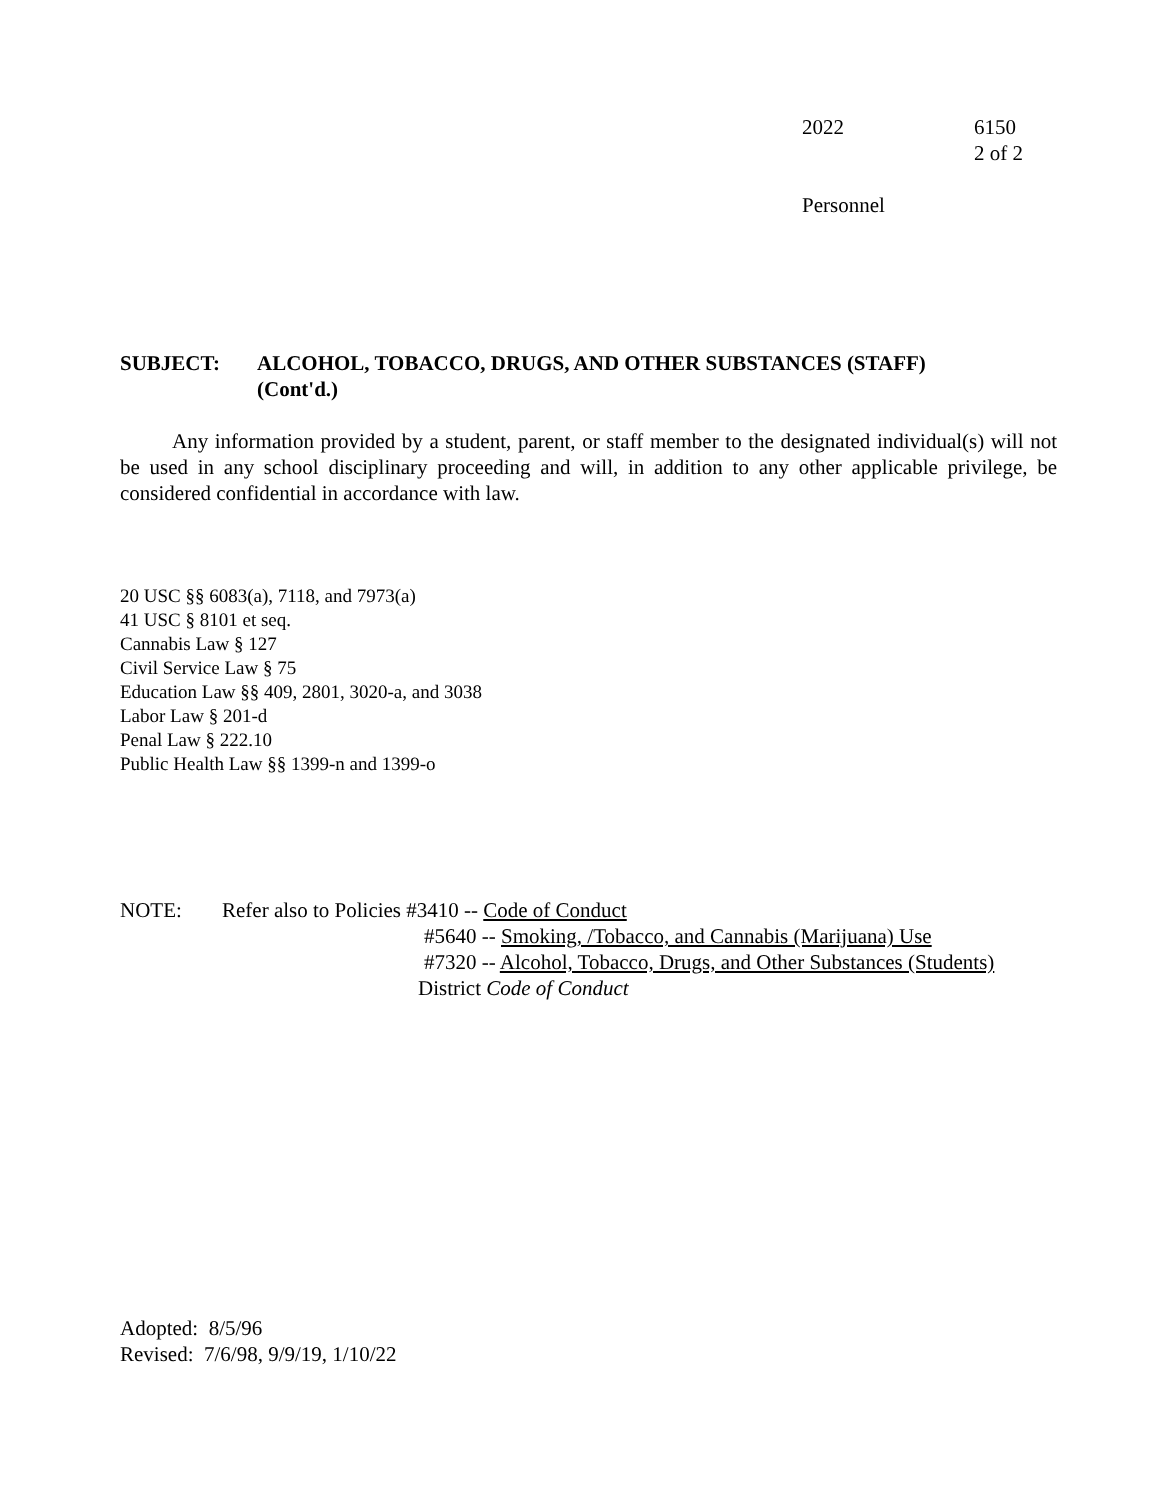2022 6150
2 of 2
Personnel
SUBJECT: ALCOHOL, TOBACCO, DRUGS, AND OTHER SUBSTANCES (STAFF)
(Cont'd.)
Any information provided by a student, parent, or staff member to the designated individual(s) will not be used in any school disciplinary proceeding and will, in addition to any other applicable privilege, be considered confidential in accordance with law.
20 USC §§ 6083(a), 7118, and 7973(a)
41 USC § 8101 et seq.
Cannabis Law § 127
Civil Service Law § 75
Education Law §§ 409, 2801, 3020-a, and 3038
Labor Law § 201-d
Penal Law § 222.10
Public Health Law §§ 1399-n and 1399-o
NOTE: Refer also to Policies #3410 -- Code of Conduct
#5640 -- Smoking, /Tobacco, and Cannabis (Marijuana) Use
#7320 -- Alcohol, Tobacco, Drugs, and Other Substances (Students)
District Code of Conduct
Adopted: 8/5/96
Revised: 7/6/98, 9/9/19, 1/10/22